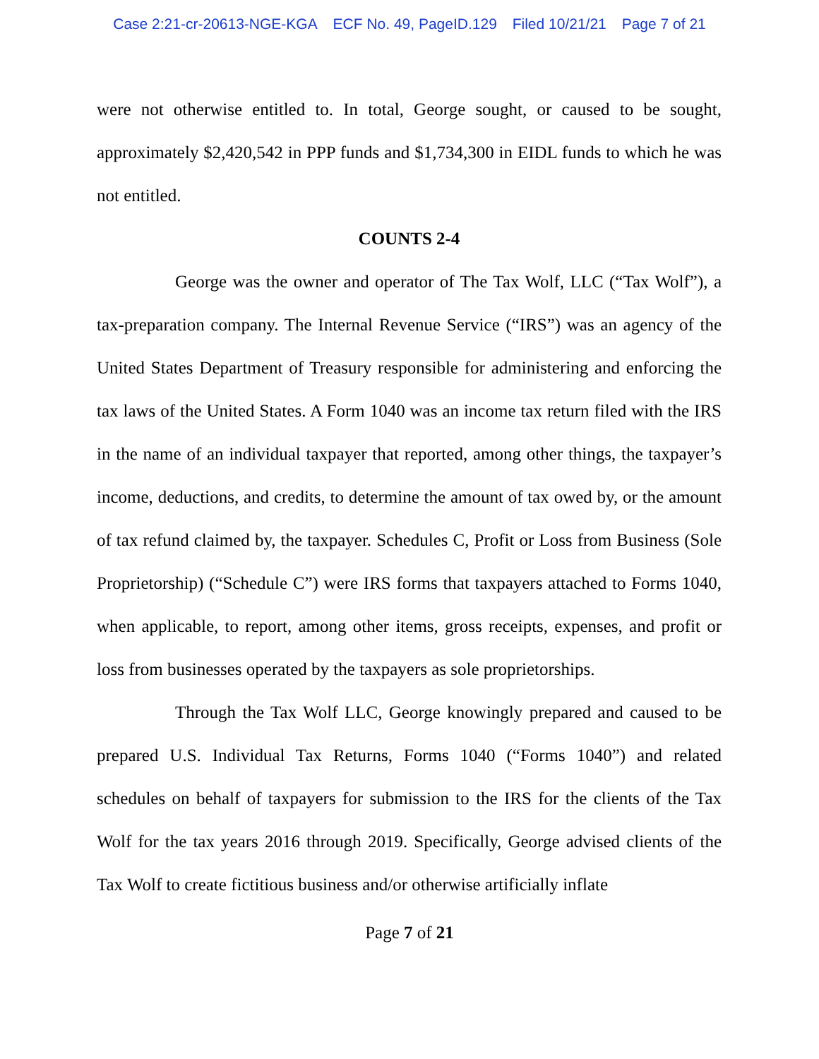Case 2:21-cr-20613-NGE-KGA ECF No. 49, PageID.129 Filed 10/21/21 Page 7 of 21
were not otherwise entitled to. In total, George sought, or caused to be sought, approximately $2,420,542 in PPP funds and $1,734,300 in EIDL funds to which he was not entitled.
COUNTS 2-4
George was the owner and operator of The Tax Wolf, LLC (“Tax Wolf”), a tax-preparation company. The Internal Revenue Service (“IRS”) was an agency of the United States Department of Treasury responsible for administering and enforcing the tax laws of the United States. A Form 1040 was an income tax return filed with the IRS in the name of an individual taxpayer that reported, among other things, the taxpayer’s income, deductions, and credits, to determine the amount of tax owed by, or the amount of tax refund claimed by, the taxpayer. Schedules C, Profit or Loss from Business (Sole Proprietorship) (“Schedule C”) were IRS forms that taxpayers attached to Forms 1040, when applicable, to report, among other items, gross receipts, expenses, and profit or loss from businesses operated by the taxpayers as sole proprietorships.
Through the Tax Wolf LLC, George knowingly prepared and caused to be prepared U.S. Individual Tax Returns, Forms 1040 (“Forms 1040”) and related schedules on behalf of taxpayers for submission to the IRS for the clients of the Tax Wolf for the tax years 2016 through 2019. Specifically, George advised clients of the Tax Wolf to create fictitious business and/or otherwise artificially inflate
Page 7 of 21